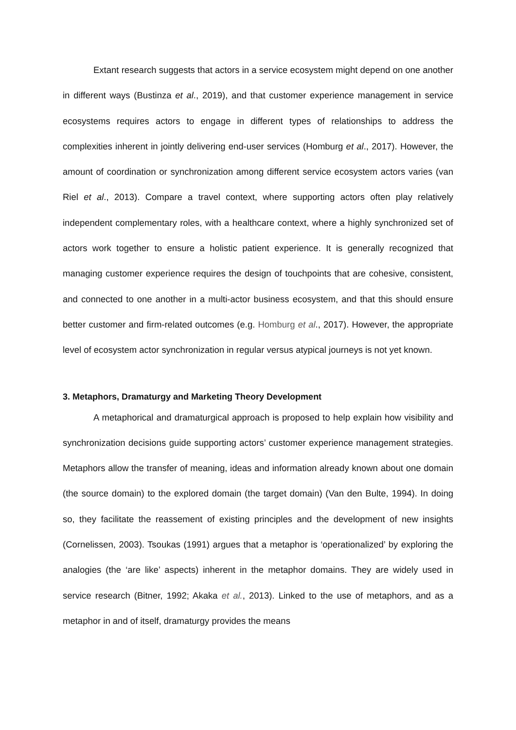Extant research suggests that actors in a service ecosystem might depend on one another in different ways (Bustinza et al., 2019), and that customer experience management in service ecosystems requires actors to engage in different types of relationships to address the complexities inherent in jointly delivering end-user services (Homburg et al., 2017). However, the amount of coordination or synchronization among different service ecosystem actors varies (van Riel et al., 2013). Compare a travel context, where supporting actors often play relatively independent complementary roles, with a healthcare context, where a highly synchronized set of actors work together to ensure a holistic patient experience. It is generally recognized that managing customer experience requires the design of touchpoints that are cohesive, consistent, and connected to one another in a multi-actor business ecosystem, and that this should ensure better customer and firm-related outcomes (e.g. Homburg et al., 2017). However, the appropriate level of ecosystem actor synchronization in regular versus atypical journeys is not yet known.
3. Metaphors, Dramaturgy and Marketing Theory Development
A metaphorical and dramaturgical approach is proposed to help explain how visibility and synchronization decisions guide supporting actors’ customer experience management strategies. Metaphors allow the transfer of meaning, ideas and information already known about one domain (the source domain) to the explored domain (the target domain) (Van den Bulte, 1994). In doing so, they facilitate the reassement of existing principles and the development of new insights (Cornelissen, 2003). Tsoukas (1991) argues that a metaphor is ‘operationalized’ by exploring the analogies (the ‘are like’ aspects) inherent in the metaphor domains. They are widely used in service research (Bitner, 1992; Akaka et al., 2013). Linked to the use of metaphors, and as a metaphor in and of itself, dramaturgy provides the means